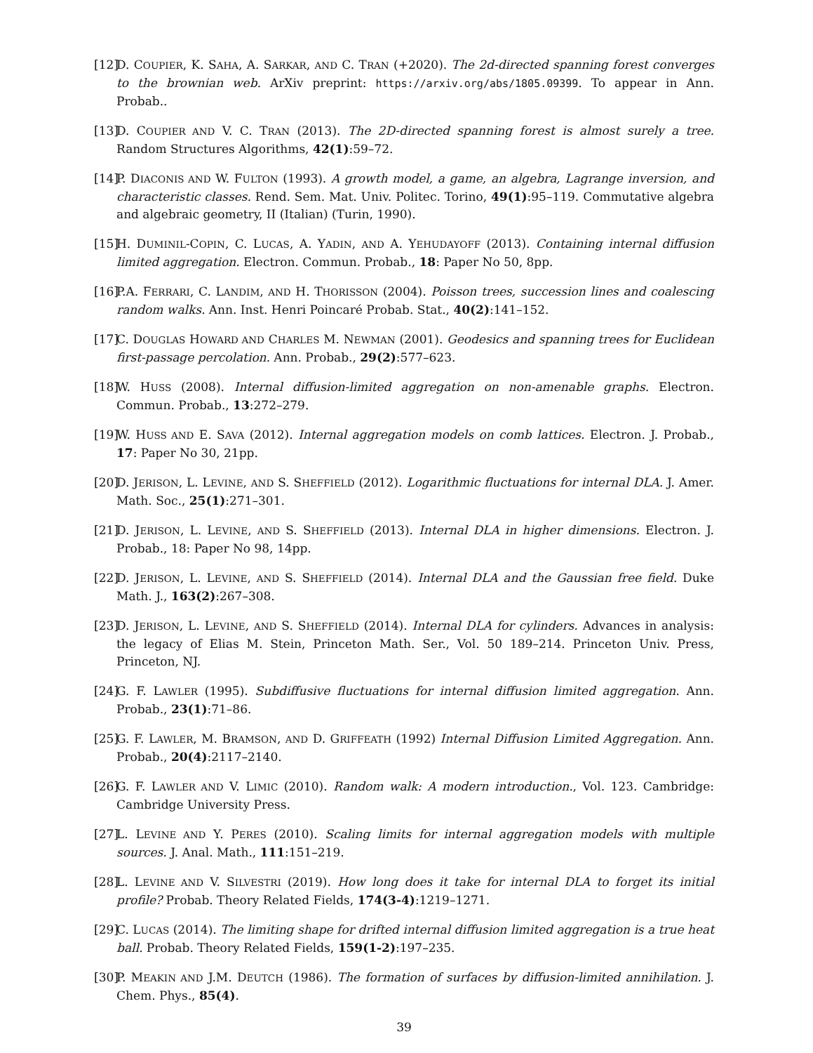[12] D. COUPIER, K. SAHA, A. SARKAR, AND C. TRAN (+2020). The 2d-directed spanning forest converges to the brownian web. ArXiv preprint: https://arxiv.org/abs/1805.09399. To appear in Ann. Probab..
[13] D. COUPIER AND V. C. TRAN (2013). The 2D-directed spanning forest is almost surely a tree. Random Structures Algorithms, 42(1):59–72.
[14] P. DIACONIS AND W. FULTON (1993). A growth model, a game, an algebra, Lagrange inversion, and characteristic classes. Rend. Sem. Mat. Univ. Politec. Torino, 49(1):95–119. Commutative algebra and algebraic geometry, II (Italian) (Turin, 1990).
[15] H. DUMINIL-COPIN, C. LUCAS, A. YADIN, AND A. YEHUDAYOFF (2013). Containing internal diffusion limited aggregation. Electron. Commun. Probab., 18: Paper No 50, 8pp.
[16] P.A. FERRARI, C. LANDIM, AND H. THORISSON (2004). Poisson trees, succession lines and coalescing random walks. Ann. Inst. Henri Poincaré Probab. Stat., 40(2):141–152.
[17] C. DOUGLAS HOWARD AND CHARLES M. NEWMAN (2001). Geodesics and spanning trees for Euclidean first-passage percolation. Ann. Probab., 29(2):577–623.
[18] W. HUSS (2008). Internal diffusion-limited aggregation on non-amenable graphs. Electron. Commun. Probab., 13:272–279.
[19] W. HUSS AND E. SAVA (2012). Internal aggregation models on comb lattices. Electron. J. Probab., 17: Paper No 30, 21pp.
[20] D. JERISON, L. LEVINE, AND S. SHEFFIELD (2012). Logarithmic fluctuations for internal DLA. J. Amer. Math. Soc., 25(1):271–301.
[21] D. JERISON, L. LEVINE, AND S. SHEFFIELD (2013). Internal DLA in higher dimensions. Electron. J. Probab., 18: Paper No 98, 14pp.
[22] D. JERISON, L. LEVINE, AND S. SHEFFIELD (2014). Internal DLA and the Gaussian free field. Duke Math. J., 163(2):267–308.
[23] D. JERISON, L. LEVINE, AND S. SHEFFIELD (2014). Internal DLA for cylinders. Advances in analysis: the legacy of Elias M. Stein, Princeton Math. Ser., Vol. 50 189–214. Princeton Univ. Press, Princeton, NJ.
[24] G. F. LAWLER (1995). Subdiffusive fluctuations for internal diffusion limited aggregation. Ann. Probab., 23(1):71–86.
[25] G. F. LAWLER, M. BRAMSON, AND D. GRIFFEATH (1992) Internal Diffusion Limited Aggregation. Ann. Probab., 20(4):2117–2140.
[26] G. F. LAWLER AND V. LIMIC (2010). Random walk: A modern introduction., Vol. 123. Cambridge: Cambridge University Press.
[27] L. LEVINE AND Y. PERES (2010). Scaling limits for internal aggregation models with multiple sources. J. Anal. Math., 111:151–219.
[28] L. LEVINE AND V. SILVESTRI (2019). How long does it take for internal DLA to forget its initial profile? Probab. Theory Related Fields, 174(3-4):1219–1271.
[29] C. LUCAS (2014). The limiting shape for drifted internal diffusion limited aggregation is a true heat ball. Probab. Theory Related Fields, 159(1-2):197–235.
[30] P. MEAKIN AND J.M. DEUTCH (1986). The formation of surfaces by diffusion-limited annihilation. J. Chem. Phys., 85(4).
39